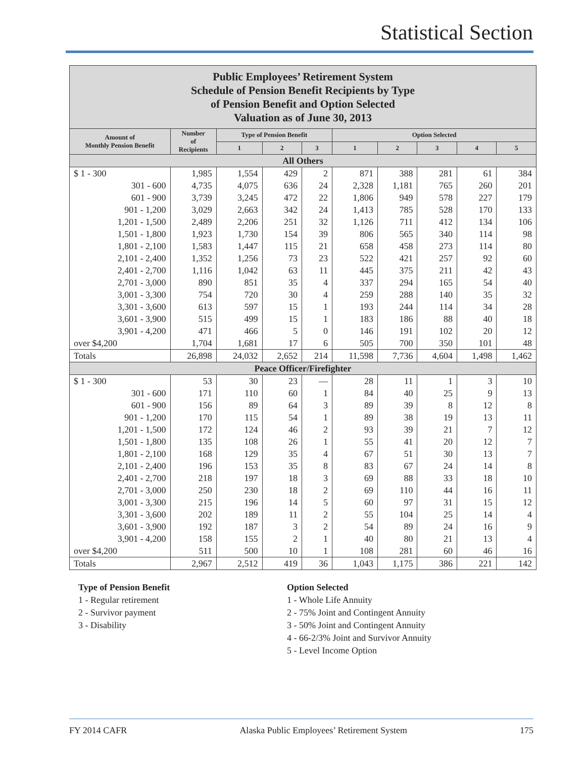Statistical Section
| Public Employees’ Retirement System Schedule of Pension Benefit Recipients by Type of Pension Benefit and Option Selected Valuation as of June 30, 2013 | | | | | | | | | |
| --- | --- | --- | --- | --- | --- | --- | --- | --- | --- |
| Amount of Monthly Pension Benefit | Number of Recipients | Type of Pension Benefit | | | Option Selected | | | | |
| | | 1 | 2 | 3 | 1 | 2 | 3 | 4 | 5 |
| All Others | | | | | | | | | |
| $ 1 - 300 | 1,985 | 1,554 | 429 | 2 | 871 | 388 | 281 | 61 | 384 |
| 301 - 600 | 4,735 | 4,075 | 636 | 24 | 2,328 | 1,181 | 765 | 260 | 201 |
| 601 - 900 | 3,739 | 3,245 | 472 | 22 | 1,806 | 949 | 578 | 227 | 179 |
| 901 - 1,200 | 3,029 | 2,663 | 342 | 24 | 1,413 | 785 | 528 | 170 | 133 |
| 1,201 - 1,500 | 2,489 | 2,206 | 251 | 32 | 1,126 | 711 | 412 | 134 | 106 |
| 1,501 - 1,800 | 1,923 | 1,730 | 154 | 39 | 806 | 565 | 340 | 114 | 98 |
| 1,801 - 2,100 | 1,583 | 1,447 | 115 | 21 | 658 | 458 | 273 | 114 | 80 |
| 2,101 - 2,400 | 1,352 | 1,256 | 73 | 23 | 522 | 421 | 257 | 92 | 60 |
| 2,401 - 2,700 | 1,116 | 1,042 | 63 | 11 | 445 | 375 | 211 | 42 | 43 |
| 2,701 - 3,000 | 890 | 851 | 35 | 4 | 337 | 294 | 165 | 54 | 40 |
| 3,001 - 3,300 | 754 | 720 | 30 | 4 | 259 | 288 | 140 | 35 | 32 |
| 3,301 - 3,600 | 613 | 597 | 15 | 1 | 193 | 244 | 114 | 34 | 28 |
| 3,601 - 3,900 | 515 | 499 | 15 | 1 | 183 | 186 | 88 | 40 | 18 |
| 3,901 - 4,200 | 471 | 466 | 5 | 0 | 146 | 191 | 102 | 20 | 12 |
| over $4,200 | 1,704 | 1,681 | 17 | 6 | 505 | 700 | 350 | 101 | 48 |
| Totals | 26,898 | 24,032 | 2,652 | 214 | 11,598 | 7,736 | 4,604 | 1,498 | 1,462 |
| Peace Officer/Firefighter | | | | | | | | | |
| $ 1 - 300 | 53 | 30 | 23 | — | 28 | 11 | 1 | 3 | 10 |
| 301 - 600 | 171 | 110 | 60 | 1 | 84 | 40 | 25 | 9 | 13 |
| 601 - 900 | 156 | 89 | 64 | 3 | 89 | 39 | 8 | 12 | 8 |
| 901 - 1,200 | 170 | 115 | 54 | 1 | 89 | 38 | 19 | 13 | 11 |
| 1,201 - 1,500 | 172 | 124 | 46 | 2 | 93 | 39 | 21 | 7 | 12 |
| 1,501 - 1,800 | 135 | 108 | 26 | 1 | 55 | 41 | 20 | 12 | 7 |
| 1,801 - 2,100 | 168 | 129 | 35 | 4 | 67 | 51 | 30 | 13 | 7 |
| 2,101 - 2,400 | 196 | 153 | 35 | 8 | 83 | 67 | 24 | 14 | 8 |
| 2,401 - 2,700 | 218 | 197 | 18 | 3 | 69 | 88 | 33 | 18 | 10 |
| 2,701 - 3,000 | 250 | 230 | 18 | 2 | 69 | 110 | 44 | 16 | 11 |
| 3,001 - 3,300 | 215 | 196 | 14 | 5 | 60 | 97 | 31 | 15 | 12 |
| 3,301 - 3,600 | 202 | 189 | 11 | 2 | 55 | 104 | 25 | 14 | 4 |
| 3,601 - 3,900 | 192 | 187 | 3 | 2 | 54 | 89 | 24 | 16 | 9 |
| 3,901 - 4,200 | 158 | 155 | 2 | 1 | 40 | 80 | 21 | 13 | 4 |
| over $4,200 | 511 | 500 | 10 | 1 | 108 | 281 | 60 | 46 | 16 |
| Totals | 2,967 | 2,512 | 419 | 36 | 1,043 | 1,175 | 386 | 221 | 142 |
Type of Pension Benefit
1 - Regular retirement
2 - Survivor payment
3 - Disability
Option Selected
1 - Whole Life Annuity
2 - 75% Joint and Contingent Annuity
3 - 50% Joint and Contingent Annuity
4 - 66-2/3% Joint and Survivor Annuity
5 - Level Income Option
FY 2014 CAFR Alaska Public Employees’ Retirement System 175